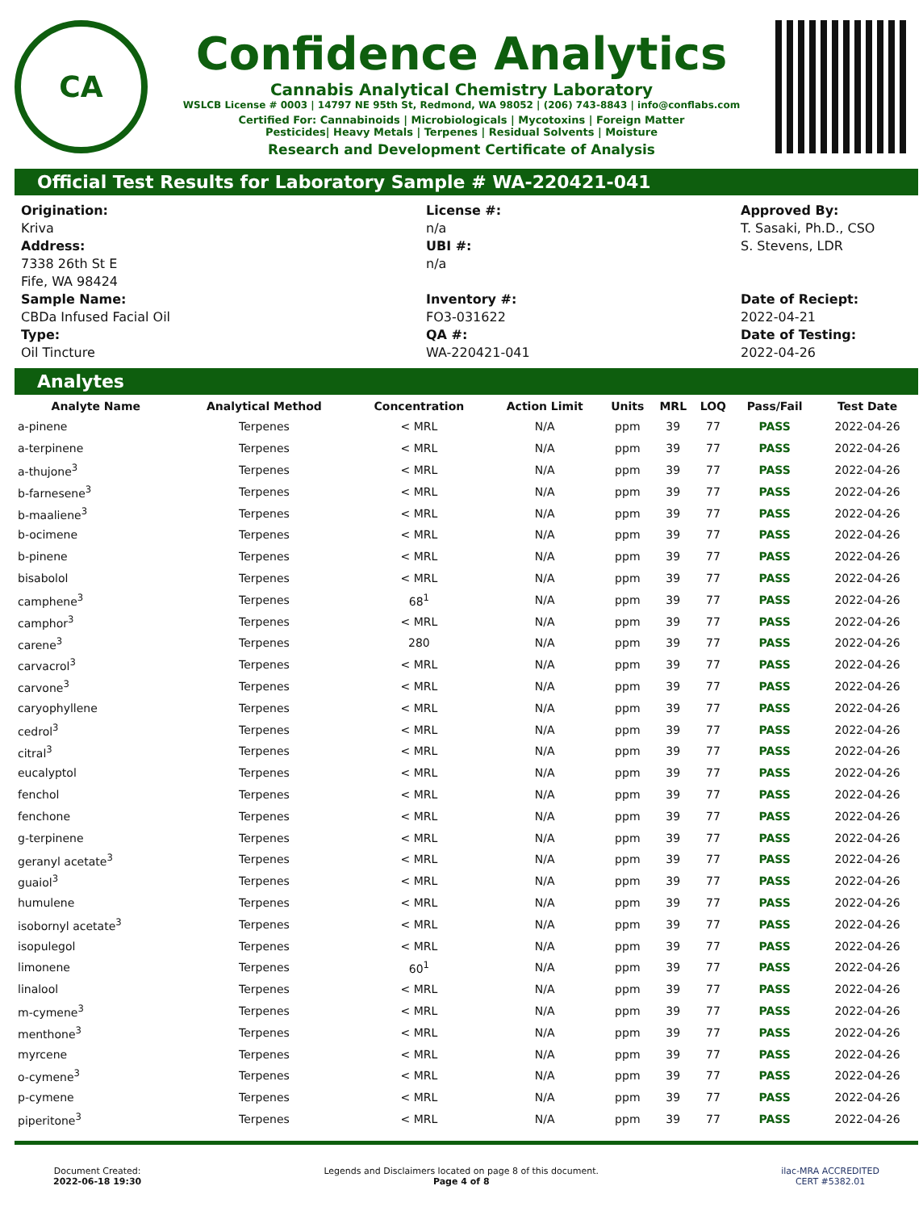CA
Confidence Analytics
Cannabis Analytical Chemistry Laboratory
WSLCB License # 0003 | 14797 NE 95th St, Redmond, WA 98052 | (206) 743-8843 | info@conflabs.com
Certified For: Cannabinoids | Microbiologicals | Mycotoxins | Foreign Matter
Pesticides| Heavy Metals | Terpenes | Residual Solvents | Moisture
Research and Development Certificate of Analysis
Official Test Results for Laboratory Sample # WA-220421-041
Origination:
Kriva
Address:
7338 26th St E
Fife, WA 98424
Sample Name:
CBDa Infused Facial Oil
Type:
Oil Tincture
License #:
n/a
UBI #:
n/a
Inventory #:
FO3-031622
QA #:
WA-220421-041
Approved By:
T. Sasaki, Ph.D., CSO
S. Stevens, LDR
Date of Reciept:
2022-04-21
Date of Testing:
2022-04-26
Analytes
| Analyte Name | Analytical Method | Concentration | Action Limit | Units | MRL | LOQ | Pass/Fail | Test Date |
| --- | --- | --- | --- | --- | --- | --- | --- | --- |
| a-pinene | Terpenes | < MRL | N/A | ppm | 39 | 77 | PASS | 2022-04-26 |
| a-terpinene | Terpenes | < MRL | N/A | ppm | 39 | 77 | PASS | 2022-04-26 |
| a-thujone<sup>3</sup> | Terpenes | < MRL | N/A | ppm | 39 | 77 | PASS | 2022-04-26 |
| b-farnesene<sup>3</sup> | Terpenes | < MRL | N/A | ppm | 39 | 77 | PASS | 2022-04-26 |
| b-maaliene<sup>3</sup> | Terpenes | < MRL | N/A | ppm | 39 | 77 | PASS | 2022-04-26 |
| b-ocimene | Terpenes | < MRL | N/A | ppm | 39 | 77 | PASS | 2022-04-26 |
| b-pinene | Terpenes | < MRL | N/A | ppm | 39 | 77 | PASS | 2022-04-26 |
| bisabolol | Terpenes | < MRL | N/A | ppm | 39 | 77 | PASS | 2022-04-26 |
| camphene<sup>3</sup> | Terpenes | 68<sup>1</sup> | N/A | ppm | 39 | 77 | PASS | 2022-04-26 |
| camphor<sup>3</sup> | Terpenes | < MRL | N/A | ppm | 39 | 77 | PASS | 2022-04-26 |
| carene<sup>3</sup> | Terpenes | 280 | N/A | ppm | 39 | 77 | PASS | 2022-04-26 |
| carvacrol<sup>3</sup> | Terpenes | < MRL | N/A | ppm | 39 | 77 | PASS | 2022-04-26 |
| carvone<sup>3</sup> | Terpenes | < MRL | N/A | ppm | 39 | 77 | PASS | 2022-04-26 |
| caryophyllene | Terpenes | < MRL | N/A | ppm | 39 | 77 | PASS | 2022-04-26 |
| cedrol<sup>3</sup> | Terpenes | < MRL | N/A | ppm | 39 | 77 | PASS | 2022-04-26 |
| citral<sup>3</sup> | Terpenes | < MRL | N/A | ppm | 39 | 77 | PASS | 2022-04-26 |
| eucalyptol | Terpenes | < MRL | N/A | ppm | 39 | 77 | PASS | 2022-04-26 |
| fenchol | Terpenes | < MRL | N/A | ppm | 39 | 77 | PASS | 2022-04-26 |
| fenchone | Terpenes | < MRL | N/A | ppm | 39 | 77 | PASS | 2022-04-26 |
| g-terpinene | Terpenes | < MRL | N/A | ppm | 39 | 77 | PASS | 2022-04-26 |
| geranyl acetate<sup>3</sup> | Terpenes | < MRL | N/A | ppm | 39 | 77 | PASS | 2022-04-26 |
| guaiol<sup>3</sup> | Terpenes | < MRL | N/A | ppm | 39 | 77 | PASS | 2022-04-26 |
| humulene | Terpenes | < MRL | N/A | ppm | 39 | 77 | PASS | 2022-04-26 |
| isobornyl acetate<sup>3</sup> | Terpenes | < MRL | N/A | ppm | 39 | 77 | PASS | 2022-04-26 |
| isopulegol | Terpenes | < MRL | N/A | ppm | 39 | 77 | PASS | 2022-04-26 |
| limonene | Terpenes | 60<sup>1</sup> | N/A | ppm | 39 | 77 | PASS | 2022-04-26 |
| linalool | Terpenes | < MRL | N/A | ppm | 39 | 77 | PASS | 2022-04-26 |
| m-cymene<sup>3</sup> | Terpenes | < MRL | N/A | ppm | 39 | 77 | PASS | 2022-04-26 |
| menthone<sup>3</sup> | Terpenes | < MRL | N/A | ppm | 39 | 77 | PASS | 2022-04-26 |
| myrcene | Terpenes | < MRL | N/A | ppm | 39 | 77 | PASS | 2022-04-26 |
| o-cymene<sup>3</sup> | Terpenes | < MRL | N/A | ppm | 39 | 77 | PASS | 2022-04-26 |
| p-cymene | Terpenes | < MRL | N/A | ppm | 39 | 77 | PASS | 2022-04-26 |
| piperitone<sup>3</sup> | Terpenes | < MRL | N/A | ppm | 39 | 77 | PASS | 2022-04-26 |
Document Created:
2022-06-18 19:30
Legends and Disclaimers located on page 8 of this document.
Page 4 of 8
ilac-MRA ACCREDITED
CERT #5382.01